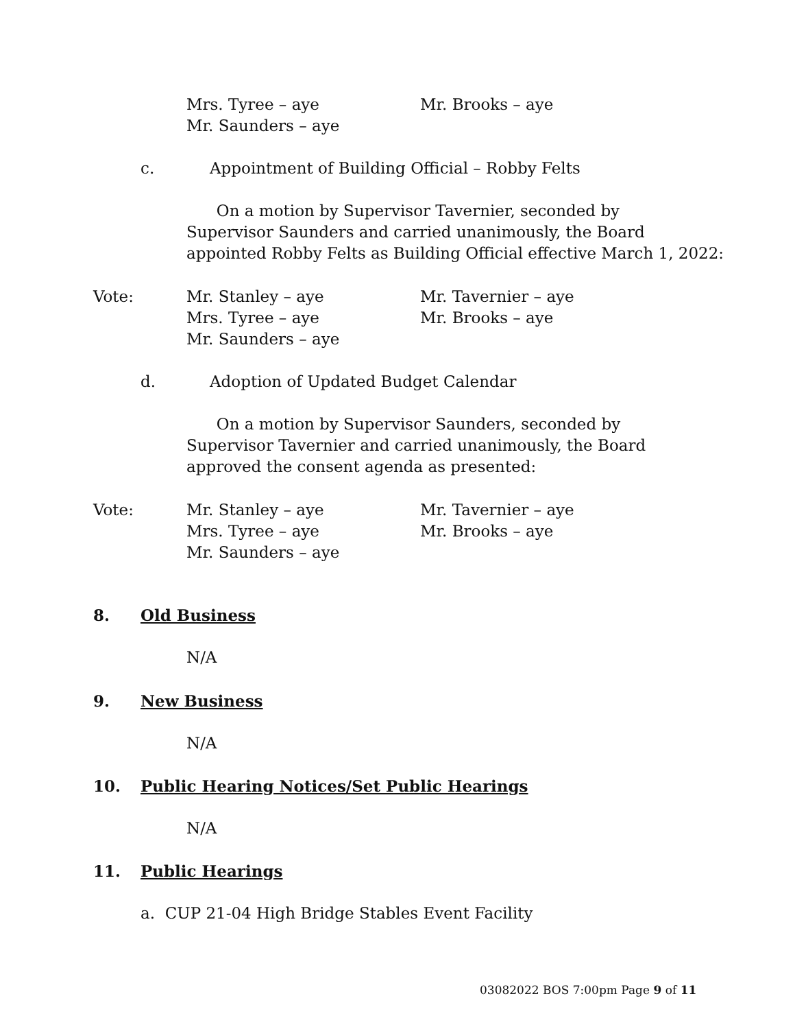Mrs. Tyree – aye Mr. Brooks – aye
Mr. Saunders – aye
c. Appointment of Building Official – Robby Felts
On a motion by Supervisor Tavernier, seconded by
Supervisor Saunders and carried unanimously, the Board
appointed Robby Felts as Building Official effective March 1, 2022:
Vote:
Mr. Stanley – aye
Mrs. Tyree – aye
Mr. Saunders – aye
Mr. Tavernier – aye
Mr. Brooks – aye
d. Adoption of Updated Budget Calendar
On a motion by Supervisor Saunders, seconded by
Supervisor Tavernier and carried unanimously, the Board
approved the consent agenda as presented:
Vote:
Mr. Stanley – aye
Mrs. Tyree – aye
Mr. Saunders – aye
Mr. Tavernier – aye
Mr. Brooks – aye
8. Old Business
N/A
9. New Business
N/A
10. Public Hearing Notices/Set Public Hearings
N/A
11. Public Hearings
a. CUP 21-04 High Bridge Stables Event Facility
03082022 BOS 7:00pm Page 9 of 11